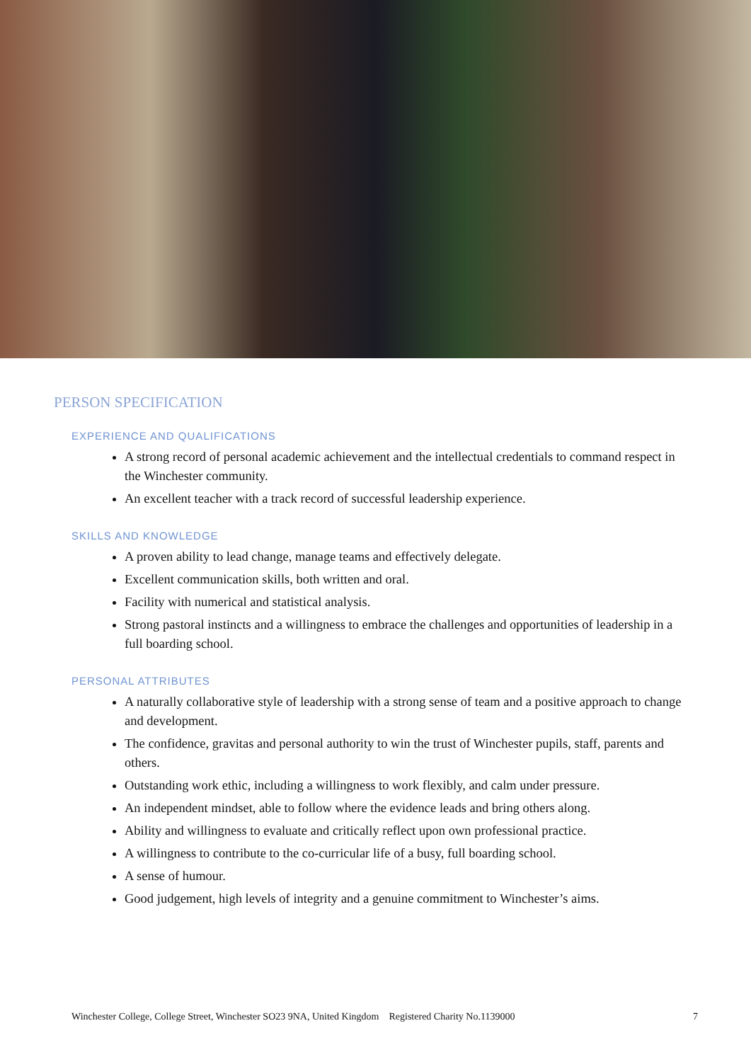PERSON SPECIFICATION
EXPERIENCE AND QUALIFICATIONS
A strong record of personal academic achievement and the intellectual credentials to command respect in the Winchester community.
An excellent teacher with a track record of successful leadership experience.
SKILLS AND KNOWLEDGE
A proven ability to lead change, manage teams and effectively delegate.
Excellent communication skills, both written and oral.
Facility with numerical and statistical analysis.
Strong pastoral instincts and a willingness to embrace the challenges and opportunities of leadership in a full boarding school.
PERSONAL ATTRIBUTES
A naturally collaborative style of leadership with a strong sense of team and a positive approach to change and development.
The confidence, gravitas and personal authority to win the trust of Winchester pupils, staff, parents and others.
Outstanding work ethic, including a willingness to work flexibly, and calm under pressure.
An independent mindset, able to follow where the evidence leads and bring others along.
Ability and willingness to evaluate and critically reflect upon own professional practice.
A willingness to contribute to the co-curricular life of a busy, full boarding school.
A sense of humour.
Good judgement, high levels of integrity and a genuine commitment to Winchester’s aims.
Winchester College, College Street, Winchester SO23 9NA, United Kingdom Registered Charity No.1139000 7